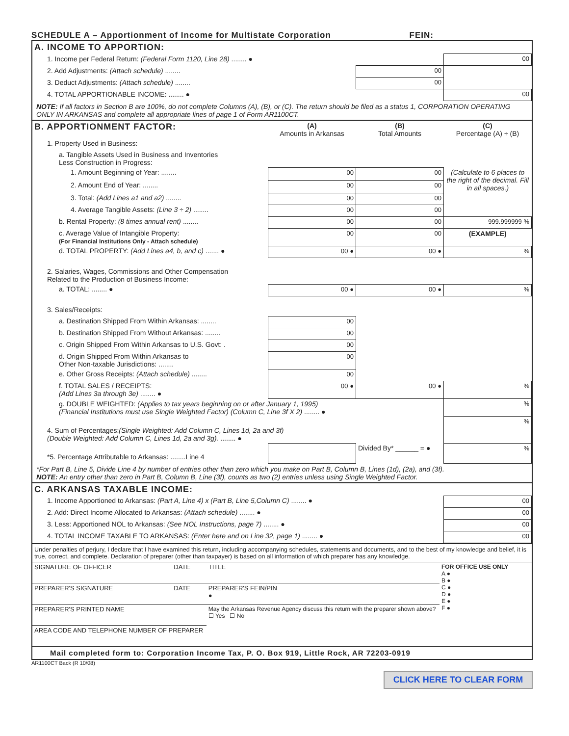SCHEDULE A – Apportionment of Income for Multistate Corporation FEIN:
A. INCOME TO APPORTION:
| 1. Income per Federal Return: (Federal Form 1120, Line 28) ........ ● | | 00 |
| 2. Add Adjustments: (Attach schedule) ........ | 00 | |
| 3. Deduct Adjustments: (Attach schedule) ........ | 00 | |
| 4. TOTAL APPORTIONABLE INCOME: ........ ● | | 00 |
NOTE: If all factors in Section B are 100%, do not complete Columns (A), (B), or (C). The return should be filed as a status 1, CORPORATION OPERATING ONLY IN ARKANSAS and complete all appropriate lines of page 1 of Form AR1100CT.
| B. APPORTIONMENT FACTOR: | (A) Amounts in Arkansas | (B) Total Amounts | (C) Percentage (A) ÷ (B) |
| 1. Property Used in Business: | | | |
| a. Tangible Assets Used in Business and Inventories Less Construction in Progress: | | | |
| 1. Amount Beginning of Year: ........ | 00 | 00 | (Calculate to 6 places to the right of the decimal. Fill in all spaces.) |
| 2. Amount End of Year: ........ | 00 | 00 | |
| 3. Total: (Add Lines a1 and a2) ........ | 00 | 00 | |
| 4. Average Tangible Assets: (Line 3 ÷ 2) ........ | 00 | 00 | |
| b. Rental Property: (8 times annual rent) ........ | 00 | 00 | 999.999999 % |
| c. Average Value of Intangible Property: (For Financial Institutions Only - Attach schedule) | 00 | 00 | (EXAMPLE) |
| d. TOTAL PROPERTY: (Add Lines a4, b, and c) ....... ● | 00 ● | 00 ● | % |
| 2. Salaries, Wages, Commissions and Other Compensation Related to the Production of Business Income: | | | |
| a. TOTAL: ........ ● | 00 ● | 00 ● | % |
| 3. Sales/Receipts: | | | |
| a. Destination Shipped From Within Arkansas: ........ | 00 | | |
| b. Destination Shipped From Without Arkansas: ........ | 00 | | |
| c. Origin Shipped From Within Arkansas to U.S. Govt: . | 00 | | |
| d. Origin Shipped From Within Arkansas to Other Non-taxable Jurisdictions: ........ | 00 | | |
| e. Other Gross Receipts: (Attach schedule) ........ | 00 | | |
| f. TOTAL SALES / RECEIPTS: (Add Lines 3a through 3e) ........ ● | 00 ● | 00 ● | % |
| g. DOUBLE WEIGHTED: (Applies to tax years beginning on or after January 1, 1995) (Financial Institutions must use Single Weighted Factor) (Column C, Line 3f X 2) ........ ● | | | % |
| 4. Sum of Percentages: (Single Weighted: Add Column C, Lines 1d, 2a and 3f) (Double Weighted: Add Column C, Lines 1d, 2a and 3g). ........ ● | | | % |
| *5. Percentage Attributable to Arkansas: ........Line 4 | | Divided By* ______ = ● | % |
*For Part B, Line 5, Divide Line 4 by number of entries other than zero which you make on Part B, Column B, Lines (1d), (2a), and (3f).
NOTE: An entry other than zero in Part B, Column B, Line (3f), counts as two (2) entries unless using Single Weighted Factor.
C. ARKANSAS TAXABLE INCOME:
| 1. Income Apportioned to Arkansas: (Part A, Line 4) x (Part B, Line 5,Column C) ........ ● | 00 |
| 2. Add: Direct Income Allocated to Arkansas: (Attach schedule) ........ ● | 00 |
| 3. Less: Apportioned NOL to Arkansas: (See NOL Instructions, page 7) ........ ● | 00 |
| 4. TOTAL INCOME TAXABLE TO ARKANSAS: (Enter here and on Line 32, page 1) ........ ● | 00 |
Under penalties of perjury, I declare that I have examined this return, including accompanying schedules, statements and documents, and to the best of my knowledge and belief, it is true, correct, and complete. Declaration of preparer (other than taxpayer) is based on all information of which preparer has any knowledge.
| SIGNATURE OF OFFICER | DATE | TITLE | FOR OFFICE USE ONLY A ● B ● C ● D ● E ● F ● |
| PREPARER'S SIGNATURE | DATE | PREPARER'S FEIN/PIN ● | |
| PREPARER'S PRINTED NAME | | May the Arkansas Revenue Agency discuss this return with the preparer shown above? ☐ Yes ☐ No | |
| AREA CODE AND TELEPHONE NUMBER OF PREPARER | | | |
Mail completed form to: Corporation Income Tax, P. O. Box 919, Little Rock, AR 72203-0919
AR1100CT Back (R 10/08)
CLICK HERE TO CLEAR FORM